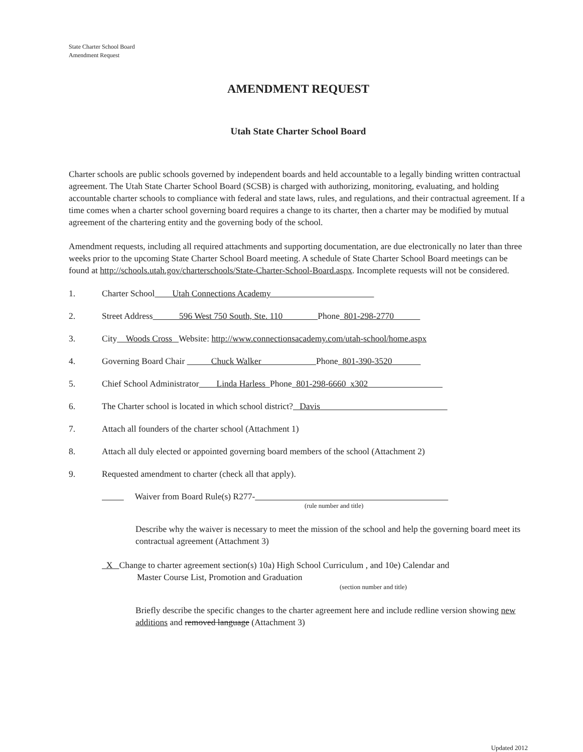State Charter School Board
Amendment Request
AMENDMENT REQUEST
Utah State Charter School Board
Charter schools are public schools governed by independent boards and held accountable to a legally binding written contractual agreement. The Utah State Charter School Board (SCSB) is charged with authorizing, monitoring, evaluating, and holding accountable charter schools to compliance with federal and state laws, rules, and regulations, and their contractual agreement. If a time comes when a charter school governing board requires a change to its charter, then a charter may be modified by mutual agreement of the chartering entity and the governing body of the school.
Amendment requests, including all required attachments and supporting documentation, are due electronically no later than three weeks prior to the upcoming State Charter School Board meeting. A schedule of State Charter School Board meetings can be found at http://schools.utah.gov/charterschools/State-Charter-School-Board.aspx. Incomplete requests will not be considered.
1. Charter School Utah Connections Academy
2. Street Address 596 West 750 South, Ste. 110 Phone 801-298-2770
3. City Woods Cross Website: http://www.connectionsacademy.com/utah-school/home.aspx
4. Governing Board Chair Chuck Walker Phone 801-390-3520
5. Chief School Administrator Linda Harless Phone 801-298-6660 x302
6. The Charter school is located in which school district? Davis
7. Attach all founders of the charter school (Attachment 1)
8. Attach all duly elected or appointed governing board members of the school (Attachment 2)
9. Requested amendment to charter (check all that apply).
Waiver from Board Rule(s) R277-
(rule number and title)
Describe why the waiver is necessary to meet the mission of the school and help the governing board meet its contractual agreement (Attachment 3)
X Change to charter agreement section(s) 10a) High School Curriculum , and 10e) Calendar and
Master Course List, Promotion and Graduation
(section number and title)
Briefly describe the specific changes to the charter agreement here and include redline version showing new additions and removed language (Attachment 3)
Updated 2012